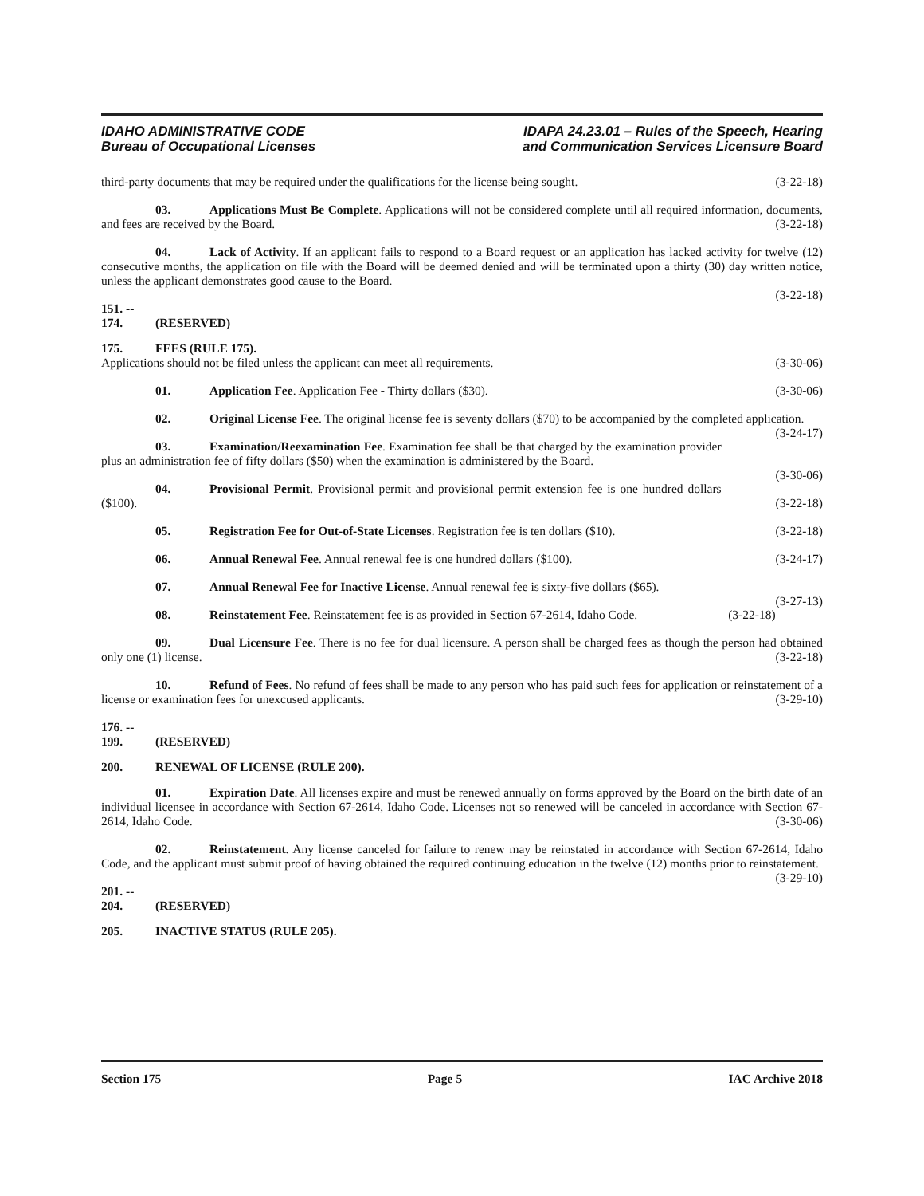IDAHO ADMINISTRATIVE CODE
Bureau of Occupational Licenses
IDAPA 24.23.01 – Rules of the Speech, Hearing
and Communication Services Licensure Board
third-party documents that may be required under the qualifications for the license being sought. (3-22-18)
03. Applications Must Be Complete. Applications will not be considered complete until all required information, documents, and fees are received by the Board. (3-22-18)
04. Lack of Activity. If an applicant fails to respond to a Board request or an application has lacked activity for twelve (12) consecutive months, the application on file with the Board will be deemed denied and will be terminated upon a thirty (30) day written notice, unless the applicant demonstrates good cause to the Board.
(3-22-18)
151. -- 174. (RESERVED)
175. FEES (RULE 175).
Applications should not be filed unless the applicant can meet all requirements. (3-30-06)
01. Application Fee. Application Fee - Thirty dollars ($30). (3-30-06)
02. Original License Fee. The original license fee is seventy dollars ($70) to be accompanied by the completed application. (3-24-17)
03. Examination/Reexamination Fee. Examination fee shall be that charged by the examination provider plus an administration fee of fifty dollars ($50) when the examination is administered by the Board.
(3-30-06)
04. Provisional Permit. Provisional permit and provisional permit extension fee is one hundred dollars ($100). (3-22-18)
05. Registration Fee for Out-of-State Licenses. Registration fee is ten dollars ($10). (3-22-18)
06. Annual Renewal Fee. Annual renewal fee is one hundred dollars ($100). (3-24-17)
07. Annual Renewal Fee for Inactive License. Annual renewal fee is sixty-five dollars ($65).
(3-27-13)
08. Reinstatement Fee. Reinstatement fee is as provided in Section 67-2614, Idaho Code. (3-22-18)
09. Dual Licensure Fee. There is no fee for dual licensure. A person shall be charged fees as though the person had obtained only one (1) license. (3-22-18)
10. Refund of Fees. No refund of fees shall be made to any person who has paid such fees for application or reinstatement of a license or examination fees for unexcused applicants. (3-29-10)
176. -- 199. (RESERVED)
200. RENEWAL OF LICENSE (RULE 200).
01. Expiration Date. All licenses expire and must be renewed annually on forms approved by the Board on the birth date of an individual licensee in accordance with Section 67-2614, Idaho Code. Licenses not so renewed will be canceled in accordance with Section 67-2614, Idaho Code. (3-30-06)
02. Reinstatement. Any license canceled for failure to renew may be reinstated in accordance with Section 67-2614, Idaho Code, and the applicant must submit proof of having obtained the required continuing education in the twelve (12) months prior to reinstatement. (3-29-10)
201. -- 204. (RESERVED)
205. INACTIVE STATUS (RULE 205).
Section 175 Page 5 IAC Archive 2018